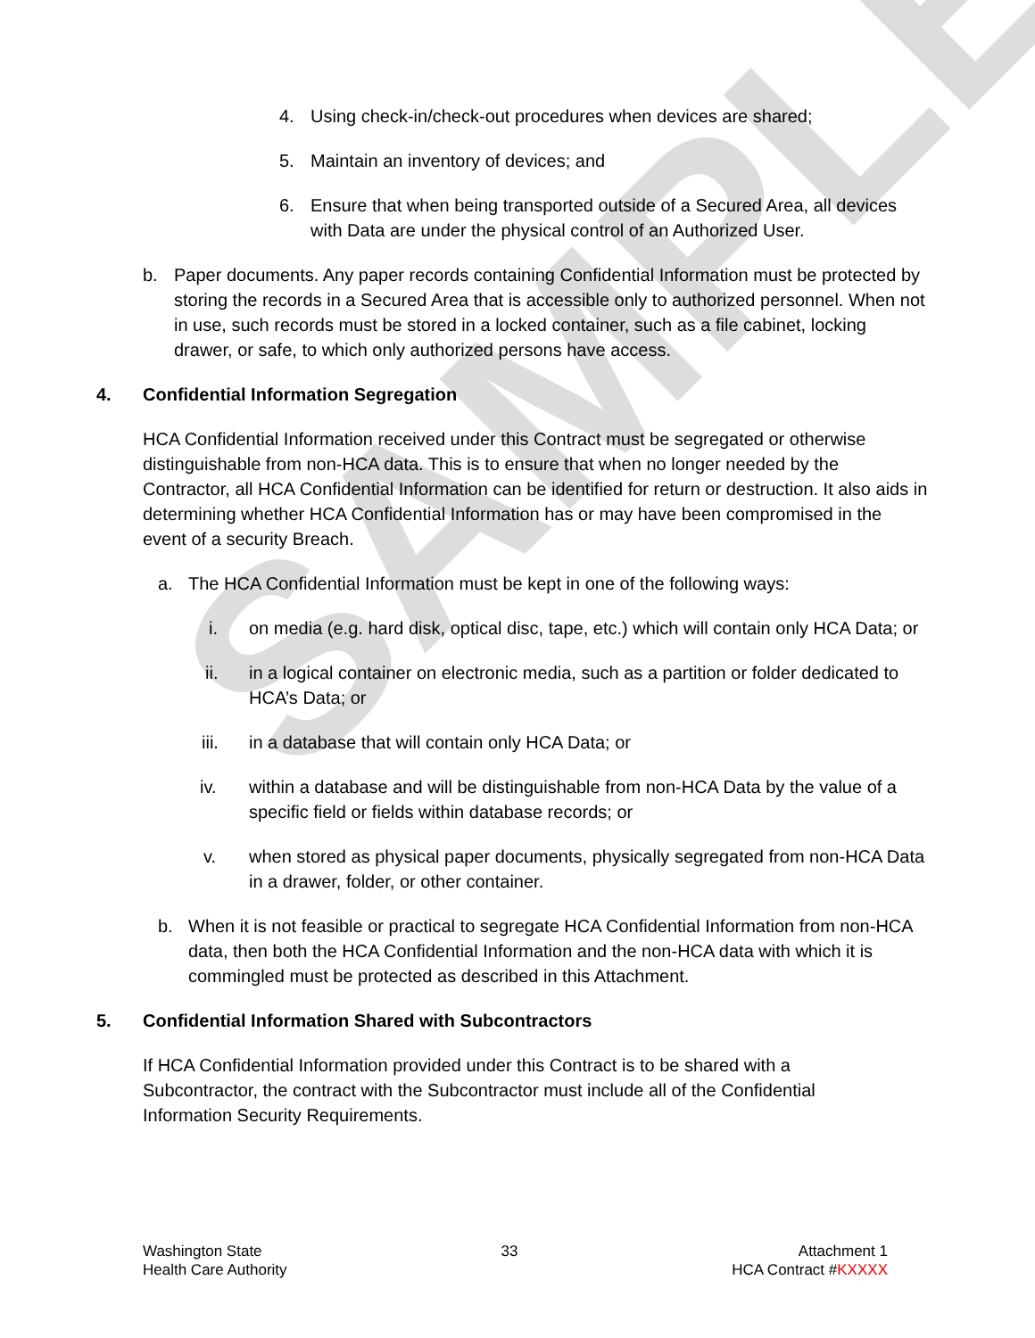SAMPLE
4. Using check-in/check-out procedures when devices are shared;
5. Maintain an inventory of devices; and
6. Ensure that when being transported outside of a Secured Area, all devices with Data are under the physical control of an Authorized User.
b. Paper documents. Any paper records containing Confidential Information must be protected by storing the records in a Secured Area that is accessible only to authorized personnel. When not in use, such records must be stored in a locked container, such as a file cabinet, locking drawer, or safe, to which only authorized persons have access.
4. Confidential Information Segregation
HCA Confidential Information received under this Contract must be segregated or otherwise distinguishable from non-HCA data. This is to ensure that when no longer needed by the Contractor, all HCA Confidential Information can be identified for return or destruction. It also aids in determining whether HCA Confidential Information has or may have been compromised in the event of a security Breach.
a. The HCA Confidential Information must be kept in one of the following ways:
i. on media (e.g. hard disk, optical disc, tape, etc.) which will contain only HCA Data; or
ii. in a logical container on electronic media, such as a partition or folder dedicated to HCA’s Data; or
iii. in a database that will contain only HCA Data; or
iv. within a database and will be distinguishable from non-HCA Data by the value of a specific field or fields within database records; or
v. when stored as physical paper documents, physically segregated from non-HCA Data in a drawer, folder, or other container.
b. When it is not feasible or practical to segregate HCA Confidential Information from non-HCA data, then both the HCA Confidential Information and the non-HCA data with which it is commingled must be protected as described in this Attachment.
5. Confidential Information Shared with Subcontractors
If HCA Confidential Information provided under this Contract is to be shared with a Subcontractor, the contract with the Subcontractor must include all of the Confidential Information Security Requirements.
Washington State
Health Care Authority
33 Attachment 1
HCA Contract #KXXXX